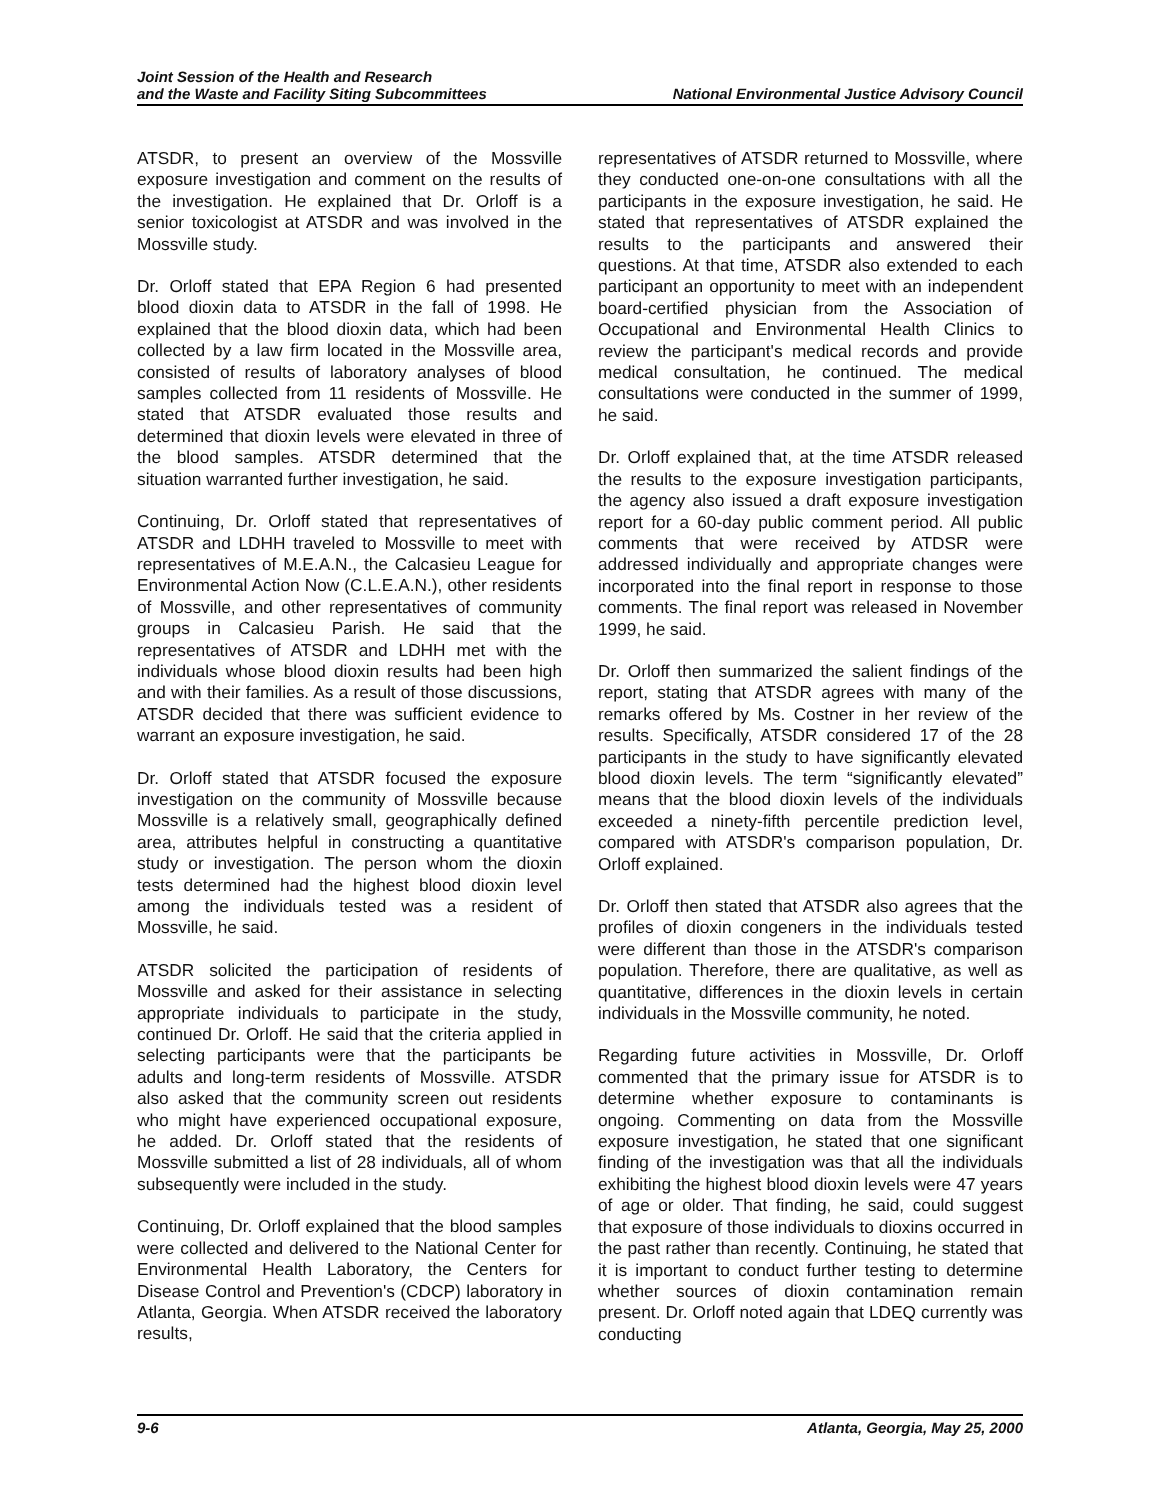Joint Session of the Health and Research
and the Waste and Facility Siting Subcommittees
National Environmental Justice Advisory Council
ATSDR, to present an overview of the Mossville exposure investigation and comment on the results of the investigation. He explained that Dr. Orloff is a senior toxicologist at ATSDR and was involved in the Mossville study.
Dr. Orloff stated that EPA Region 6 had presented blood dioxin data to ATSDR in the fall of 1998. He explained that the blood dioxin data, which had been collected by a law firm located in the Mossville area, consisted of results of laboratory analyses of blood samples collected from 11 residents of Mossville. He stated that ATSDR evaluated those results and determined that dioxin levels were elevated in three of the blood samples. ATSDR determined that the situation warranted further investigation, he said.
Continuing, Dr. Orloff stated that representatives of ATSDR and LDHH traveled to Mossville to meet with representatives of M.E.A.N., the Calcasieu League for Environmental Action Now (C.L.E.A.N.), other residents of Mossville, and other representatives of community groups in Calcasieu Parish. He said that the representatives of ATSDR and LDHH met with the individuals whose blood dioxin results had been high and with their families. As a result of those discussions, ATSDR decided that there was sufficient evidence to warrant an exposure investigation, he said.
Dr. Orloff stated that ATSDR focused the exposure investigation on the community of Mossville because Mossville is a relatively small, geographically defined area, attributes helpful in constructing a quantitative study or investigation. The person whom the dioxin tests determined had the highest blood dioxin level among the individuals tested was a resident of Mossville, he said.
ATSDR solicited the participation of residents of Mossville and asked for their assistance in selecting appropriate individuals to participate in the study, continued Dr. Orloff. He said that the criteria applied in selecting participants were that the participants be adults and long-term residents of Mossville. ATSDR also asked that the community screen out residents who might have experienced occupational exposure, he added. Dr. Orloff stated that the residents of Mossville submitted a list of 28 individuals, all of whom subsequently were included in the study.
Continuing, Dr. Orloff explained that the blood samples were collected and delivered to the National Center for Environmental Health Laboratory, the Centers for Disease Control and Prevention's (CDCP) laboratory in Atlanta, Georgia. When ATSDR received the laboratory results,
representatives of ATSDR returned to Mossville, where they conducted one-on-one consultations with all the participants in the exposure investigation, he said. He stated that representatives of ATSDR explained the results to the participants and answered their questions. At that time, ATSDR also extended to each participant an opportunity to meet with an independent board-certified physician from the Association of Occupational and Environmental Health Clinics to review the participant's medical records and provide medical consultation, he continued. The medical consultations were conducted in the summer of 1999, he said.
Dr. Orloff explained that, at the time ATSDR released the results to the exposure investigation participants, the agency also issued a draft exposure investigation report for a 60-day public comment period. All public comments that were received by ATDSR were addressed individually and appropriate changes were incorporated into the final report in response to those comments. The final report was released in November 1999, he said.
Dr. Orloff then summarized the salient findings of the report, stating that ATSDR agrees with many of the remarks offered by Ms. Costner in her review of the results. Specifically, ATSDR considered 17 of the 28 participants in the study to have significantly elevated blood dioxin levels. The term “significantly elevated” means that the blood dioxin levels of the individuals exceeded a ninety-fifth percentile prediction level, compared with ATSDR's comparison population, Dr. Orloff explained.
Dr. Orloff then stated that ATSDR also agrees that the profiles of dioxin congeners in the individuals tested were different than those in the ATSDR's comparison population. Therefore, there are qualitative, as well as quantitative, differences in the dioxin levels in certain individuals in the Mossville community, he noted.
Regarding future activities in Mossville, Dr. Orloff commented that the primary issue for ATSDR is to determine whether exposure to contaminants is ongoing. Commenting on data from the Mossville exposure investigation, he stated that one significant finding of the investigation was that all the individuals exhibiting the highest blood dioxin levels were 47 years of age or older. That finding, he said, could suggest that exposure of those individuals to dioxins occurred in the past rather than recently. Continuing, he stated that it is important to conduct further testing to determine whether sources of dioxin contamination remain present. Dr. Orloff noted again that LDEQ currently was conducting
9-6 Atlanta, Georgia, May 25, 2000